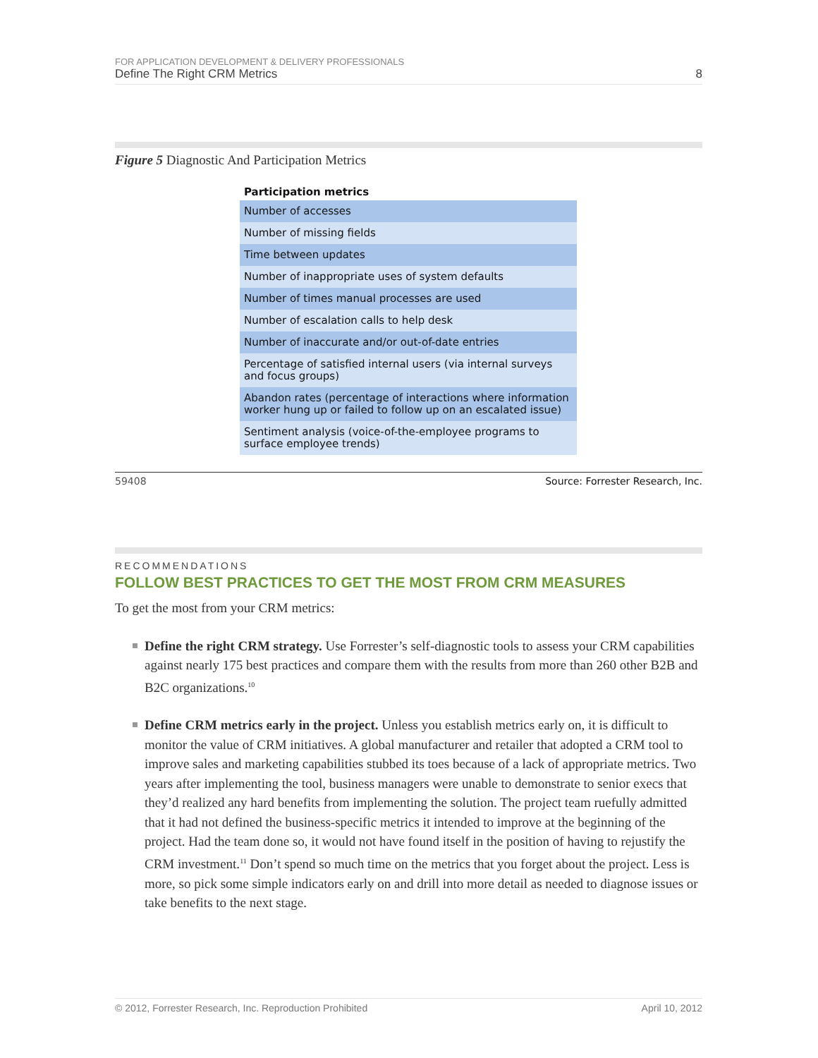FOR APPLICATION DEVELOPMENT & DELIVERY PROFESSIONALS
Define The Right CRM Metrics 8
Figure 5 Diagnostic And Participation Metrics
| Participation metrics |
| --- |
| Number of accesses |
| Number of missing fields |
| Time between updates |
| Number of inappropriate uses of system defaults |
| Number of times manual processes are used |
| Number of escalation calls to help desk |
| Number of inaccurate and/or out-of-date entries |
| Percentage of satisfied internal users (via internal surveys and focus groups) |
| Abandon rates (percentage of interactions where information worker hung up or failed to follow up on an escalated issue) |
| Sentiment analysis (voice-of-the-employee programs to surface employee trends) |
59408 Source: Forrester Research, Inc.
RECOMMENDATIONS
FOLLOW BEST PRACTICES TO GET THE MOST FROM CRM MEASURES
To get the most from your CRM metrics:
Define the right CRM strategy. Use Forrester’s self-diagnostic tools to assess your CRM capabilities against nearly 175 best practices and compare them with the results from more than 260 other B2B and B2C organizations.<sup>10</sup>
Define CRM metrics early in the project. Unless you establish metrics early on, it is difficult to monitor the value of CRM initiatives. A global manufacturer and retailer that adopted a CRM tool to improve sales and marketing capabilities stubbed its toes because of a lack of appropriate metrics. Two years after implementing the tool, business managers were unable to demonstrate to senior execs that they’d realized any hard benefits from implementing the solution. The project team ruefully admitted that it had not defined the business-specific metrics it intended to improve at the beginning of the project. Had the team done so, it would not have found itself in the position of having to rejustify the CRM investment.<sup>11</sup> Don’t spend so much time on the metrics that you forget about the project. Less is more, so pick some simple indicators early on and drill into more detail as needed to diagnose issues or take benefits to the next stage.
© 2012, Forrester Research, Inc. Reproduction Prohibited April 10, 2012